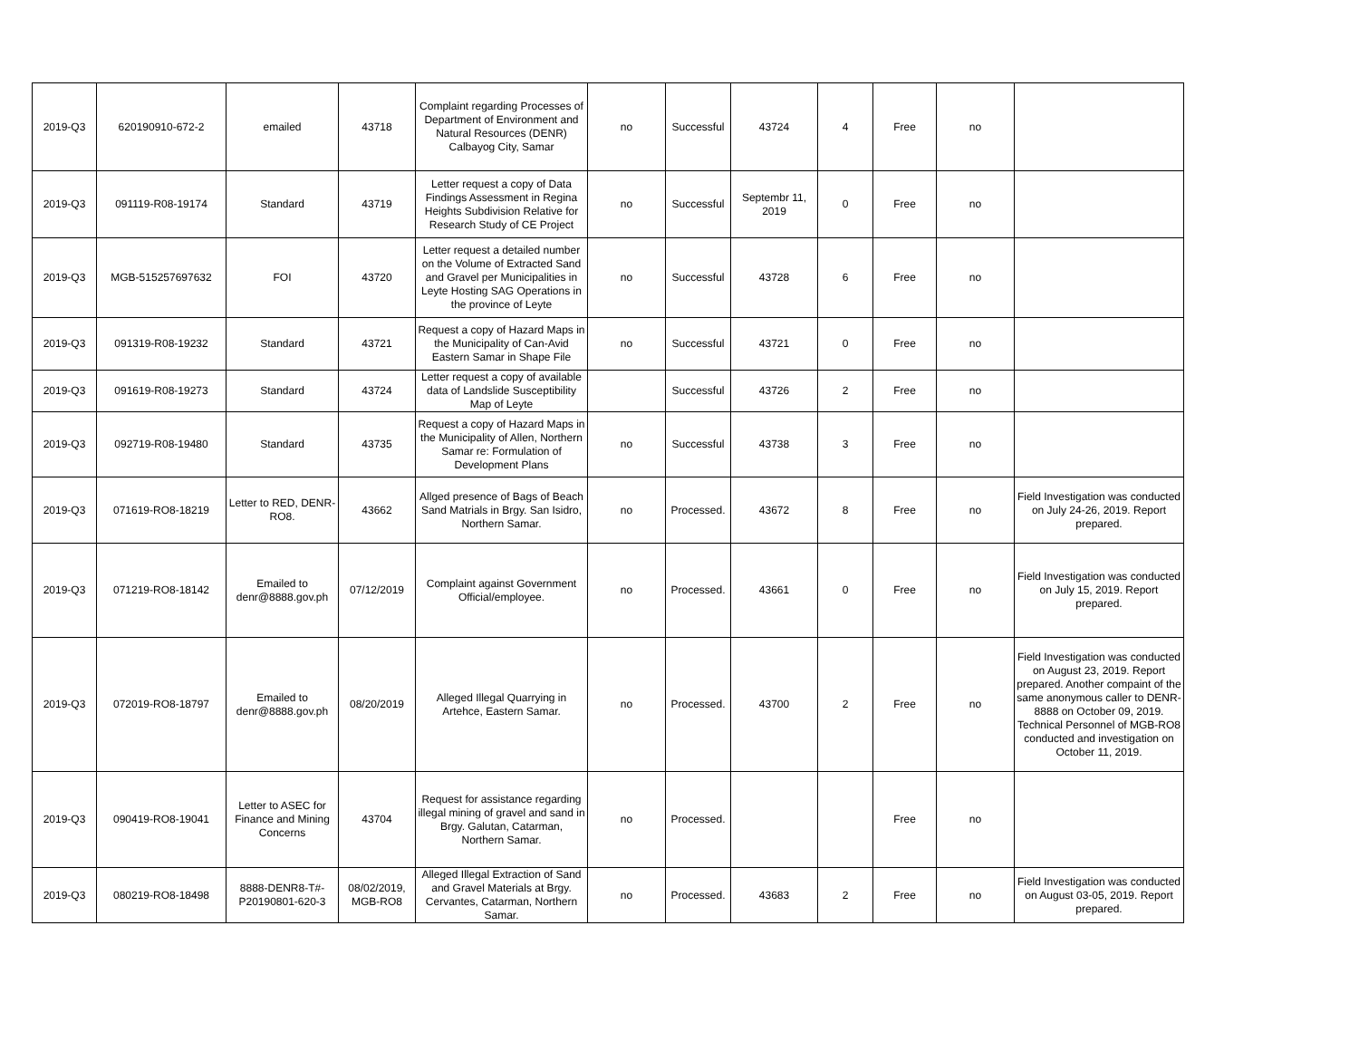| 2019-Q3 | 620190910-672-2 | emailed | 43718 | Complaint regarding Processes of Department of Environment and Natural Resources (DENR) Calbayog City, Samar | no | Successful | 43724 | 4 | Free | no | |
| 2019-Q3 | 091119-R08-19174 | Standard | 43719 | Letter request a copy of Data Findings Assessment in Regina Heights Subdivision Relative for Research Study of CE Project | no | Successful | Septembr 11, 2019 | 0 | Free | no | |
| 2019-Q3 | MGB-515257697632 | FOI | 43720 | Letter request a detailed number on the Volume of Extracted Sand and Gravel per Municipalities in Leyte Hosting SAG Operations in the province of Leyte | no | Successful | 43728 | 6 | Free | no | |
| 2019-Q3 | 091319-R08-19232 | Standard | 43721 | Request a copy of Hazard Maps in the Municipality of Can-Avid Eastern Samar in Shape File | no | Successful | 43721 | 0 | Free | no | |
| 2019-Q3 | 091619-R08-19273 | Standard | 43724 | Letter request a copy of available data of Landslide Susceptibility Map of Leyte | | Successful | 43726 | 2 | Free | no | |
| 2019-Q3 | 092719-R08-19480 | Standard | 43735 | Request a copy of Hazard Maps in the Municipality of Allen, Northern Samar re: Formulation of Development Plans | no | Successful | 43738 | 3 | Free | no | |
| 2019-Q3 | 071619-RO8-18219 | Letter to RED, DENR-RO8. | 43662 | Allged presence of Bags of Beach Sand Matrials in Brgy. San Isidro, Northern Samar. | no | Processed. | 43672 | 8 | Free | no | Field Investigation was conducted on July 24-26, 2019. Report prepared. |
| 2019-Q3 | 071219-RO8-18142 | Emailed to denr@8888.gov.ph | 07/12/2019 | Complaint against Government Official/employee. | no | Processed. | 43661 | 0 | Free | no | Field Investigation was conducted on July 15, 2019. Report prepared. |
| 2019-Q3 | 072019-RO8-18797 | Emailed to denr@8888.gov.ph | 08/20/2019 | Alleged Illegal Quarrying in Artehce, Eastern Samar. | no | Processed. | 43700 | 2 | Free | no | Field Investigation was conducted on August 23, 2019. Report prepared. Another compaint of the same anonymous caller to DENR-8888 on October 09, 2019. Technical Personnel of MGB-RO8 conducted and investigation on October 11, 2019. |
| 2019-Q3 | 090419-RO8-19041 | Letter to ASEC for Finance and Mining Concerns | 43704 | Request for assistance regarding illegal mining of gravel and sand in Brgy. Galutan, Catarman, Northern Samar. | no | Processed. | | | Free | no | |
| 2019-Q3 | 080219-RO8-18498 | 8888-DENR8-T#-P20190801-620-3 | 08/02/2019, MGB-RO8 | Alleged Illegal Extraction of Sand and Gravel Materials at Brgy. Cervantes, Catarman, Northern Samar. | no | Processed. | 43683 | 2 | Free | no | Field Investigation was conducted on August 03-05, 2019. Report prepared. |